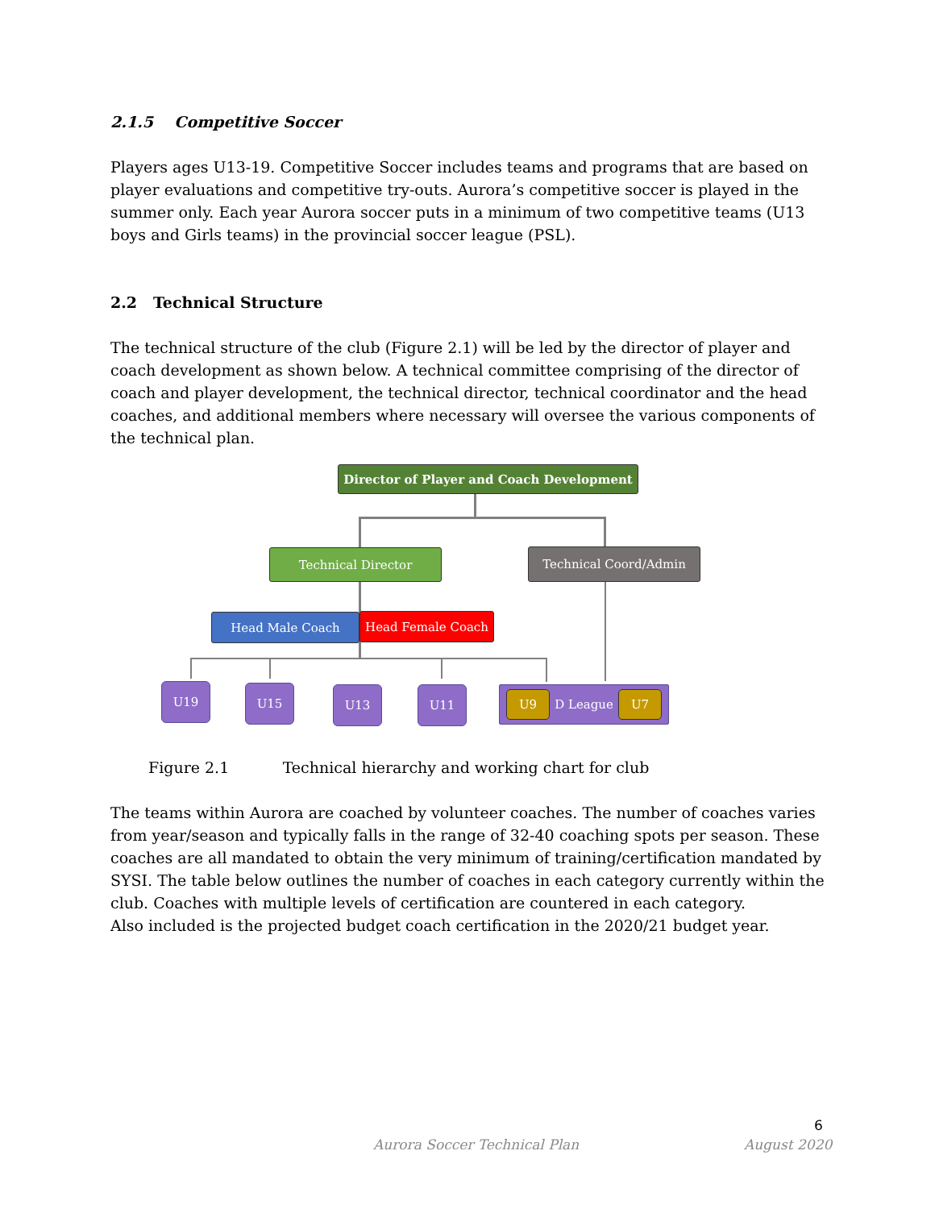2.1.5 Competitive Soccer
Players ages U13-19. Competitive Soccer includes teams and programs that are based on player evaluations and competitive try-outs. Aurora’s competitive soccer is played in the summer only. Each year Aurora soccer puts in a minimum of two competitive teams (U13 boys and Girls teams) in the provincial soccer league (PSL).
2.2 Technical Structure
The technical structure of the club (Figure 2.1) will be led by the director of player and coach development as shown below. A technical committee comprising of the director of coach and player development, the technical director, technical coordinator and the head coaches, and additional members where necessary will oversee the various components of the technical plan.
Director of Player and Coach Development
Technical Director Technical Coord/Admin
Head Male Coach Head Female Coach
U19 U15 U13 U11 U9 D League U7
Figure 2.1 Technical hierarchy and working chart for club
The teams within Aurora are coached by volunteer coaches. The number of coaches varies from year/season and typically falls in the range of 32-40 coaching spots per season. These coaches are all mandated to obtain the very minimum of training/certification mandated by SYSI. The table below outlines the number of coaches in each category currently within the club. Coaches with multiple levels of certification are countered in each category.
Also included is the projected budget coach certification in the 2020/21 budget year.
6
Aurora Soccer Technical Plan August 2020